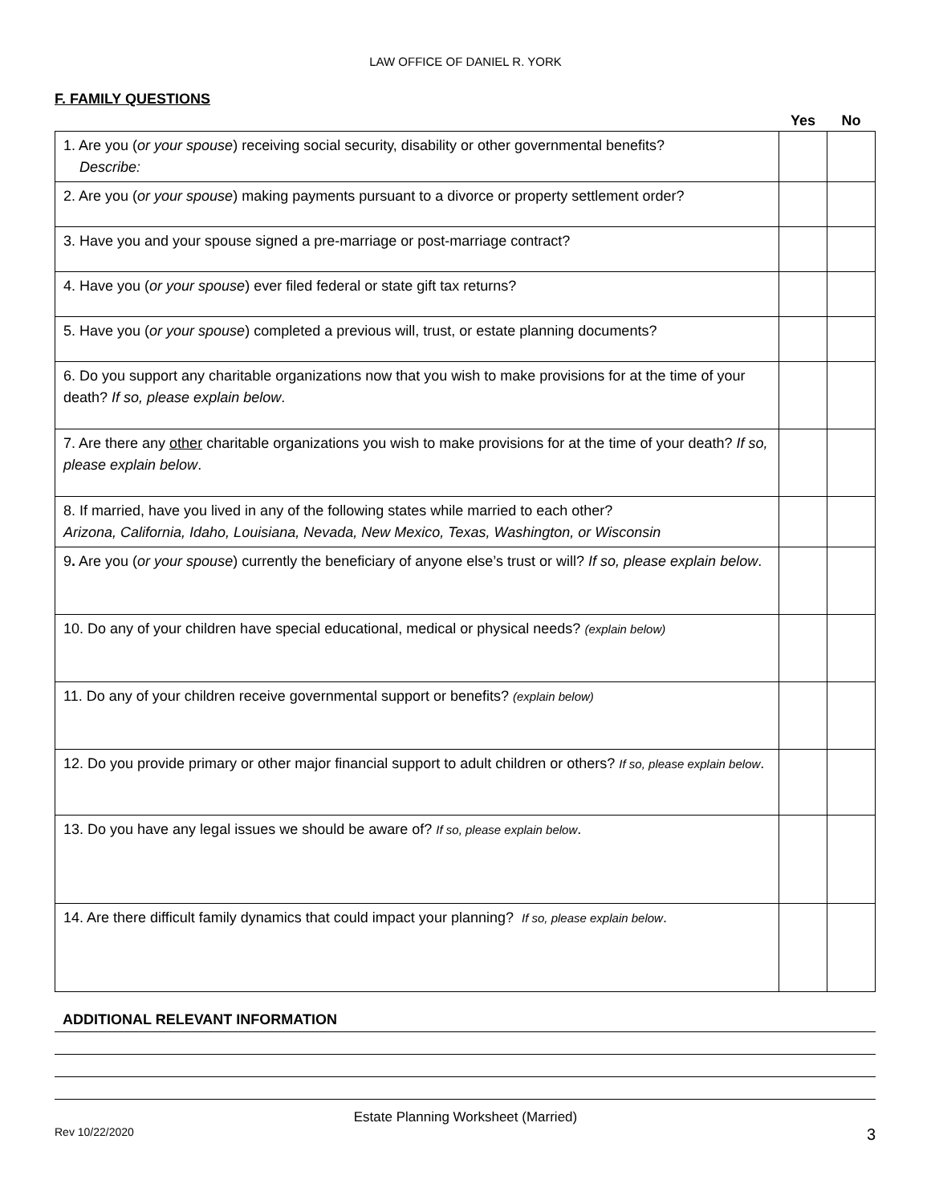LAW OFFICE OF DANIEL R. YORK
F. FAMILY QUESTIONS
| | Yes | No |
| --- | --- | --- |
| 1. Are you ( or your spouse ) receiving social security, disability or other governmental benefits? Describe: | | |
| 2. Are you ( or your spouse ) making payments pursuant to a divorce or property settlement order? | | |
| 3. Have you and your spouse signed a pre-marriage or post-marriage contract? | | |
| 4. Have you ( or your spouse ) ever filed federal or state gift tax returns? | | |
| 5. Have you ( or your spouse ) completed a previous will, trust, or estate planning documents? | | |
| 6. Do you support any charitable organizations now that you wish to make provisions for at the time of your death? If so, please explain below . | | |
| 7. Are there any other charitable organizations you wish to make provisions for at the time of your death? If so, please explain below . | | |
| 8. If married, have you lived in any of the following states while married to each other? Arizona, California, Idaho, Louisiana, Nevada, New Mexico, Texas, Washington, or Wisconsin | | |
| 9 . Are you ( or your spouse ) currently the beneficiary of anyone else’s trust or will? If so, please explain below . | | |
| 10. Do any of your children have special educational, medical or physical needs? (explain below) | | |
| 11. Do any of your children receive governmental support or benefits? (explain below) | | |
| 12. Do you provide primary or other major financial support to adult children or others? If so, please explain below . | | |
| 13. Do you have any legal issues we should be aware of? If so, please explain below . | | |
| 14. Are there difficult family dynamics that could impact your planning? If so, please explain below . | | |
ADDITIONAL RELEVANT INFORMATION
Estate Planning Worksheet (Married)
Rev 10/22/2020 3